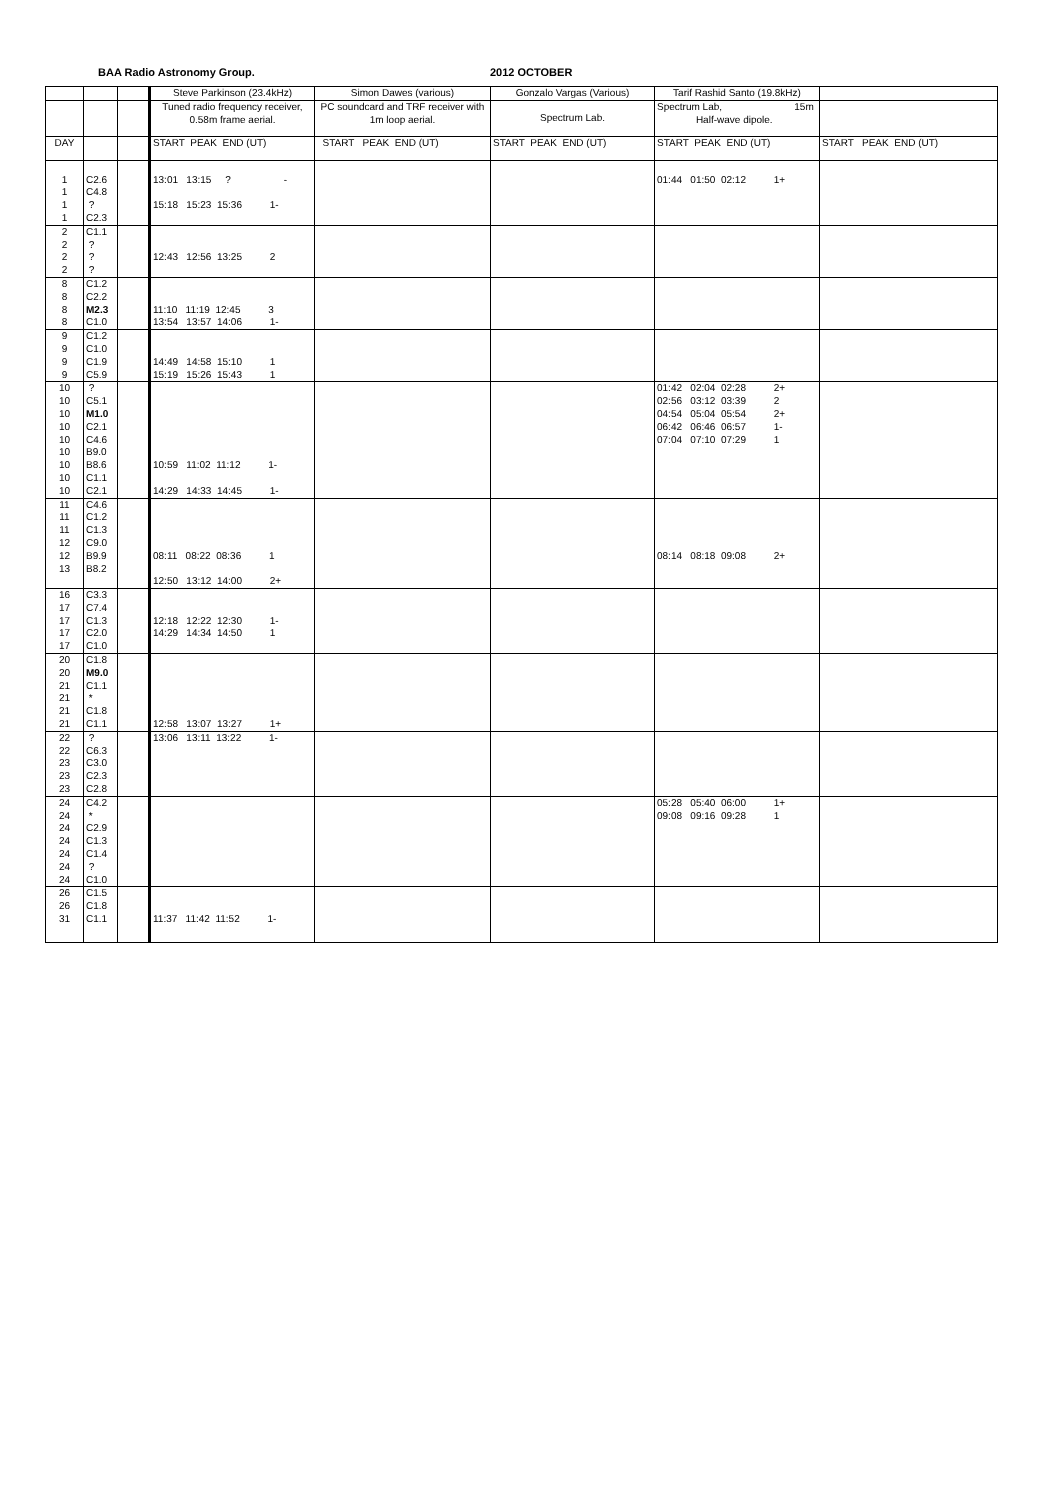BAA Radio Astronomy Group. 2012 OCTOBER
| | | | Steve Parkinson (23.4kHz) | Simon Dawes (various) | Gonzalo Vargas (Various) | Tarif Rashid Santo (19.8kHz) | |
| | | | Tuned radio frequency receiver, 0.58m frame aerial. | PC soundcard and TRF receiver with 1m loop aerial. | Spectrum Lab. | Spectrum Lab, 15m Half-wave dipole. | |
| DAY | | | START PEAK END (UT) | START PEAK END (UT) | START PEAK END (UT) | START PEAK END (UT) | START PEAK END (UT) |
| 1 1 1 1 | C2.6 C4.8 ? C2.3 | | 13:01 13:15 ? - 15:18 15:23 15:36 1- | | | 01:44 01:50 02:12 1+ | |
| 2 2 2 2 | C1.1 ? ? ? | | 12:43 12:56 13:25 2 | | | | |
| 8 8 8 8 | C1.2 C2.2 M2.3 C1.0 | | 11:10 11:19 12:45 3 13:54 13:57 14:06 1- | | | | |
| 9 9 9 9 | C1.2 C1.0 C1.9 C5.9 | | 14:49 14:58 15:10 1 15:19 15:26 15:43 1 | | | | |
| 10 10 10 10 10 10 10 10 10 | ? C5.1 M1.0 C2.1 C4.6 B9.0 B8.6 C1.1 C2.1 | | 10:59 11:02 11:12 1- 14:29 14:33 14:45 1- | | | 01:42 02:04 02:28 2+ 02:56 03:12 03:39 2 04:54 05:04 05:54 2+ 06:42 06:46 06:57 1- 07:04 07:10 07:29 1 | |
| 11 11 11 12 12 13 | C4.6 C1.2 C1.3 C9.0 B9.9 B8.2 | | 08:11 08:22 08:36 1 12:50 13:12 14:00 2+ | | | 08:14 08:18 09:08 2+ | |
| 16 17 17 17 17 | C3.3 C7.4 C1.3 C2.0 C1.0 | | 12:18 12:22 12:30 1- 14:29 14:34 14:50 1 | | | | |
| 20 20 21 21 21 21 | C1.8 M9.0 C1.1 * C1.8 C1.1 | | 12:58 13:07 13:27 1+ | | | | |
| 22 22 23 23 23 | ? C6.3 C3.0 C2.3 C2.8 | | 13:06 13:11 13:22 1- | | | | |
| 24 24 24 24 24 24 24 | C4.2 * C2.9 C1.3 C1.4 ? C1.0 | | | | | 05:28 05:40 06:00 1+ 09:08 09:16 09:28 1 | |
| 26 26 31 | C1.5 C1.8 C1.1 | | 11:37 11:42 11:52 1- | | | | |